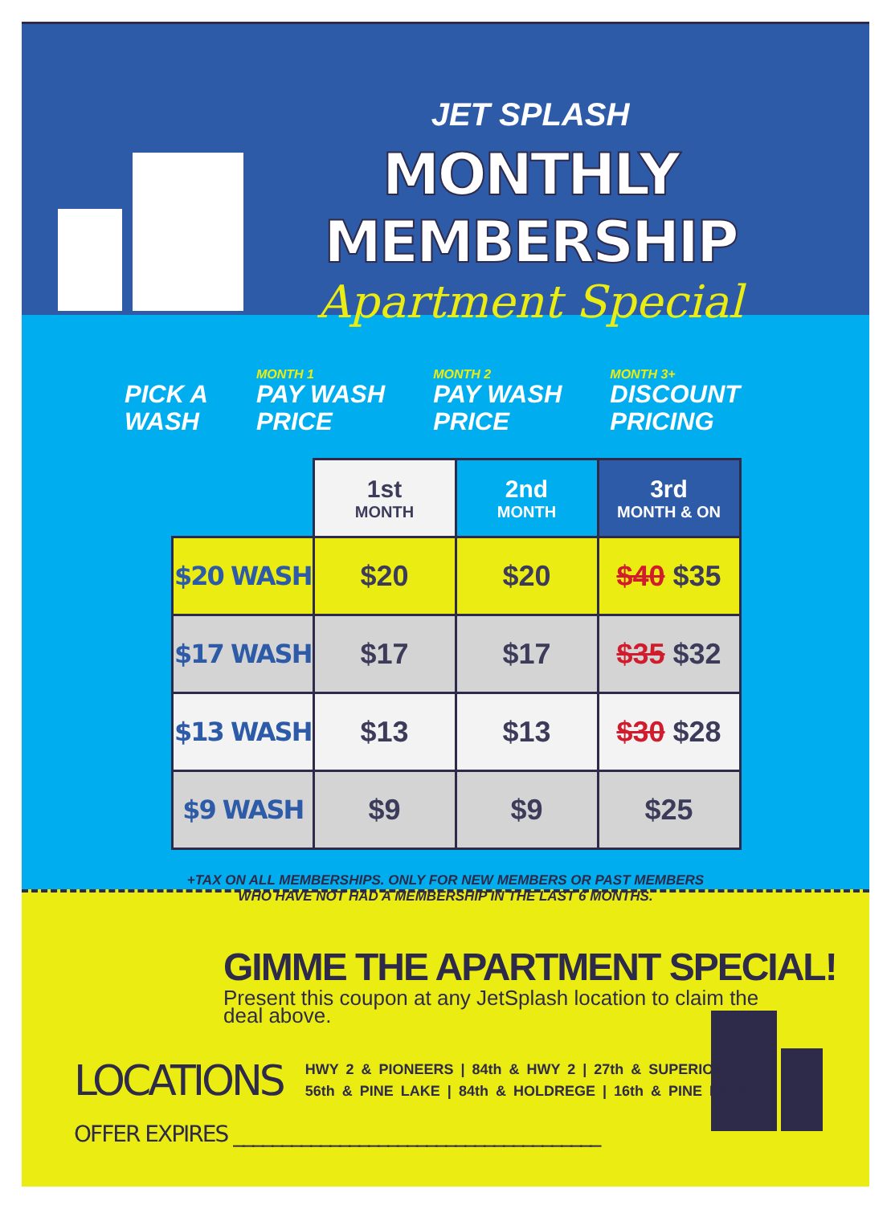JET SPLASH
MONTHLY MEMBERSHIP
Apartment Special
PICK A
WASH
MONTH 1
PAY WASH
PRICE
MONTH 2
PAY WASH
PRICE
MONTH 3+
DISCOUNT
PRICING
| | 1st MONTH | 2nd MONTH | 3rd MONTH & ON |
| $20 WASH | $20 | $20 | $40 $35 |
| $17 WASH | $17 | $17 | $35 $32 |
| $13 WASH | $13 | $13 | $30 $28 |
| $9 WASH | $9 | $9 | $25 |
+TAX ON ALL MEMBERSHIPS. ONLY FOR NEW MEMBERS OR PAST MEMBERS
WHO HAVE NOT HAD A MEMBERSHIP IN THE LAST 6 MONTHS.
GIMME THE APARTMENT SPECIAL!
Present this coupon at any JetSplash location to claim the deal above.
LOCATIONS
HWY 2 & PIONEERS | 84th & HWY 2 | 27th & SUPERIOR
56th & PINE LAKE | 84th & HOLDREGE | 16th & PINE LAKE
OFFER EXPIRES ______________________________________